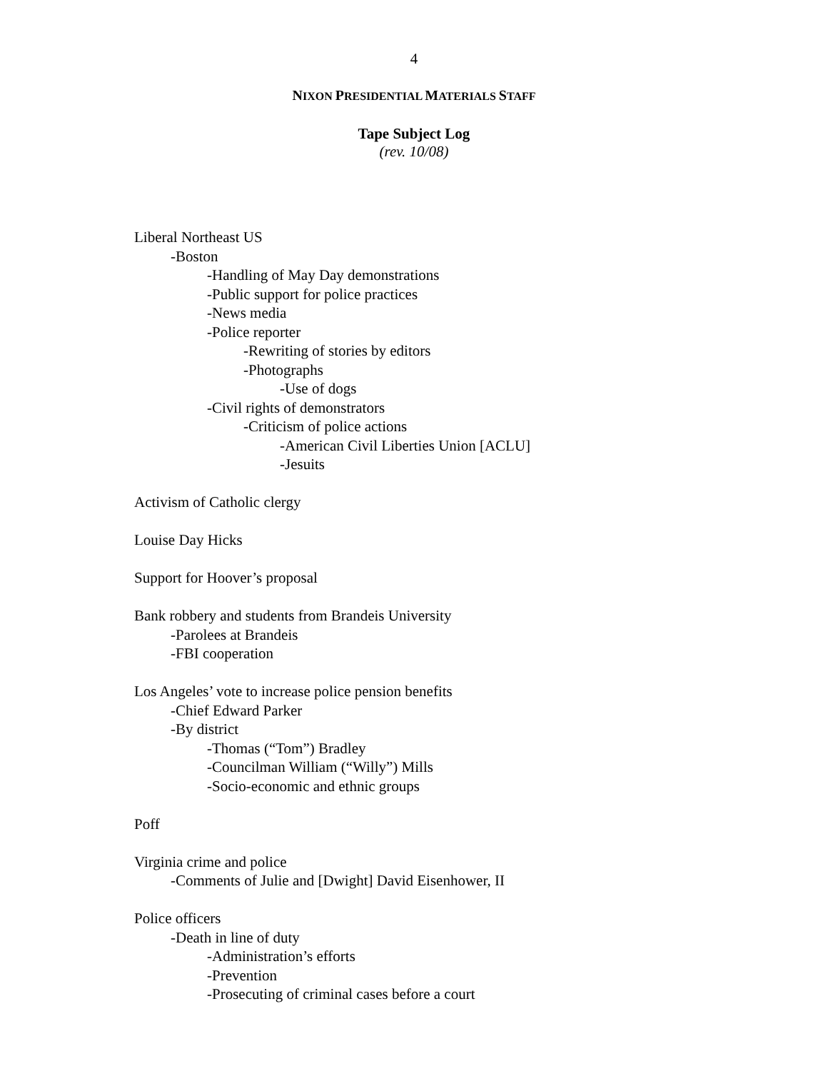4
NIXON PRESIDENTIAL MATERIALS STAFF
Tape Subject Log
(rev. 10/08)
Liberal Northeast US
-Boston
-Handling of May Day demonstrations
-Public support for police practices
-News media
-Police reporter
-Rewriting of stories by editors
-Photographs
-Use of dogs
-Civil rights of demonstrators
-Criticism of police actions
-American Civil Liberties Union [ACLU]
-Jesuits
Activism of Catholic clergy
Louise Day Hicks
Support for Hoover’s proposal
Bank robbery and students from Brandeis University
-Parolees at Brandeis
-FBI cooperation
Los Angeles’ vote to increase police pension benefits
-Chief Edward Parker
-By district
-Thomas (“Tom”) Bradley
-Councilman William (“Willy”) Mills
-Socio-economic and ethnic groups
Poff
Virginia crime and police
-Comments of Julie and [Dwight] David Eisenhower, II
Police officers
-Death in line of duty
-Administration’s efforts
-Prevention
-Prosecuting of criminal cases before a court